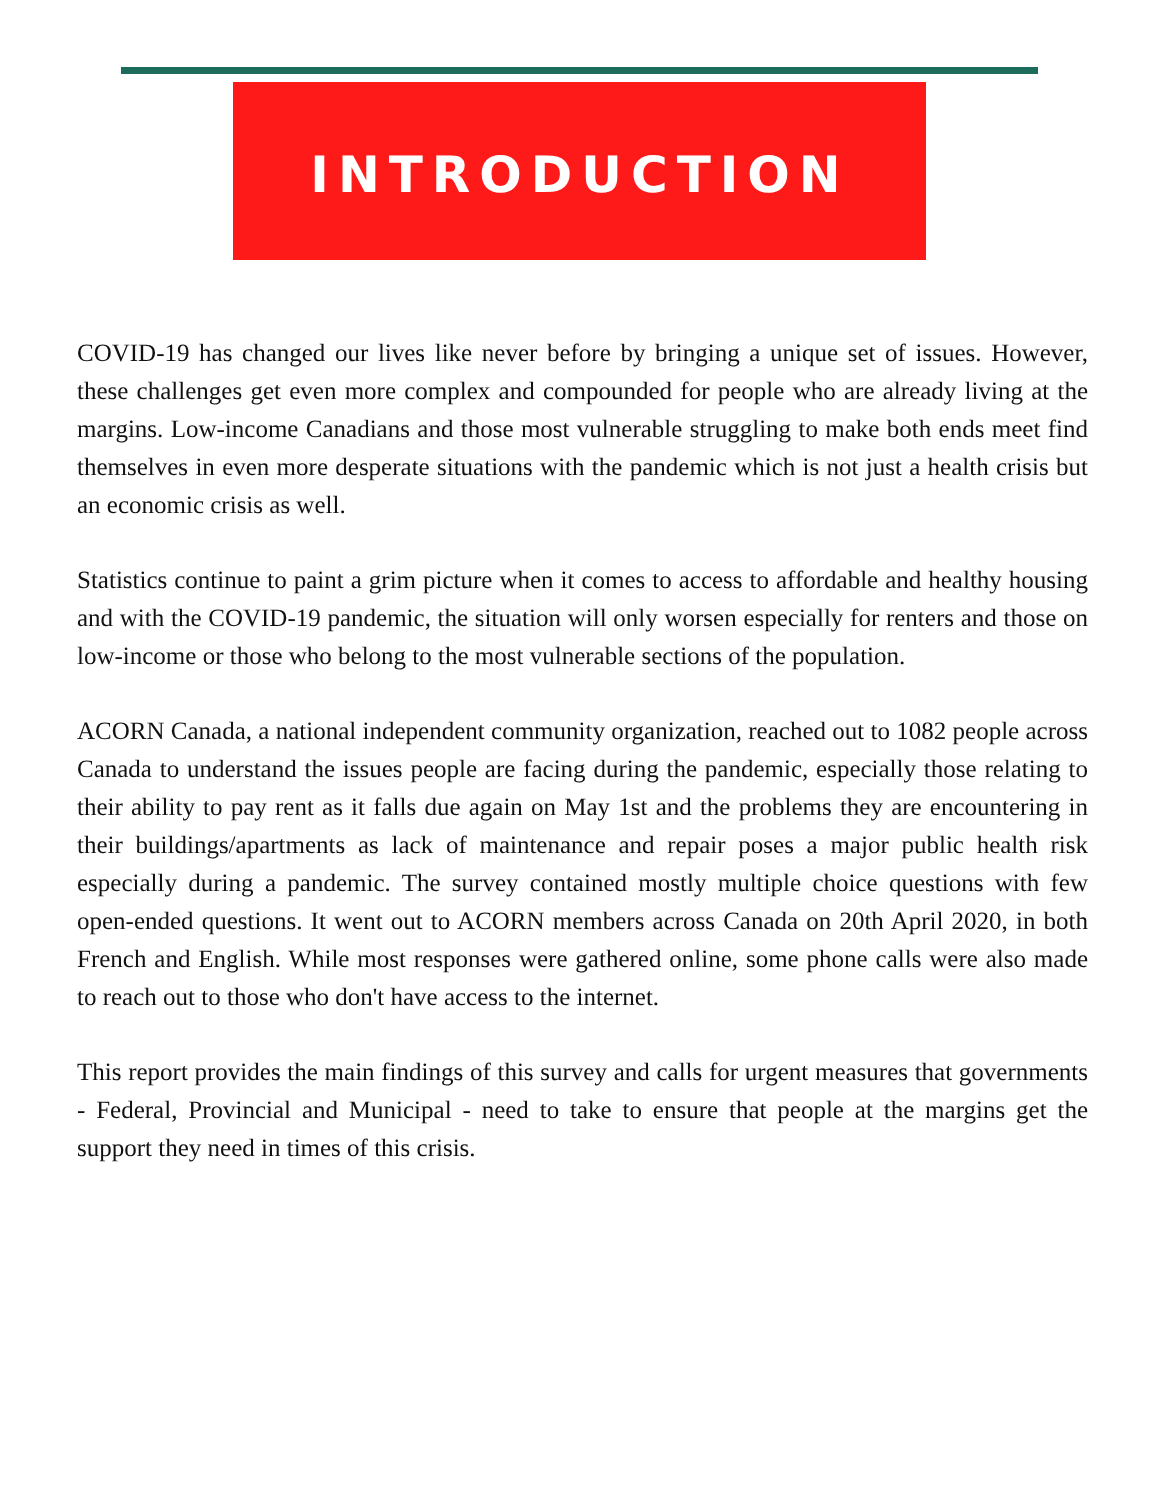INTRODUCTION
COVID-19 has changed our lives like never before by bringing a unique set of issues. However, these challenges get even more complex and compounded for people who are already living at the margins. Low-income Canadians and those most vulnerable struggling to make both ends meet find themselves in even more desperate situations with the pandemic which is not just a health crisis but an economic crisis as well.
Statistics continue to paint a grim picture when it comes to access to affordable and healthy housing and with the COVID-19 pandemic, the situation will only worsen especially for renters and those on low-income or those who belong to the most vulnerable sections of the population.
ACORN Canada, a national independent community organization, reached out to 1082 people across Canada to understand the issues people are facing during the pandemic, especially those relating to their ability to pay rent as it falls due again on May 1st and the problems they are encountering in their buildings/apartments as lack of maintenance and repair poses a major public health risk especially during a pandemic. The survey contained mostly multiple choice questions with few open-ended questions. It went out to ACORN members across Canada on 20th April 2020, in both French and English. While most responses were gathered online, some phone calls were also made to reach out to those who don't have access to the internet.
This report provides the main findings of this survey and calls for urgent measures that governments - Federal, Provincial and Municipal - need to take to ensure that people at the margins get the support they need in times of this crisis.